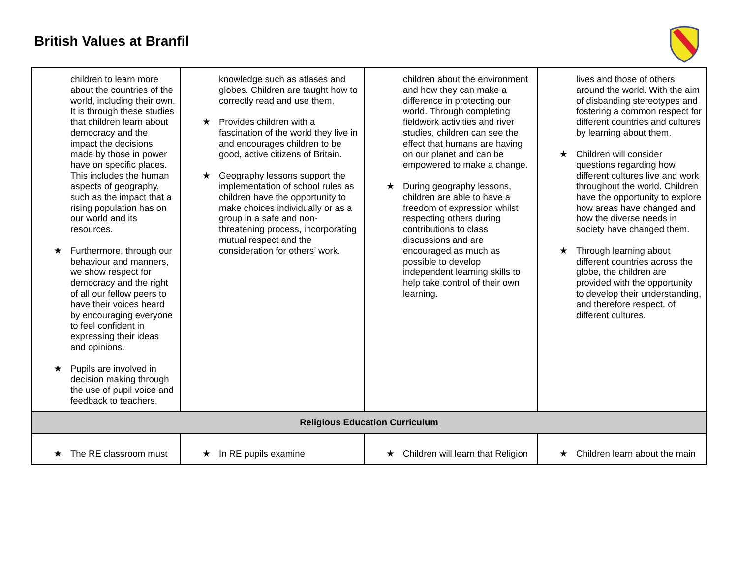British Values at Branfil
| children to learn more about the countries of the world, including their own. It is through these studies that children learn about democracy and the impact the decisions made by those in power have on specific places. This includes the human aspects of geography, such as the impact that a rising population has on our world and its resources. ★ Furthermore, through our behaviour and manners, we show respect for democracy and the right of all our fellow peers to have their voices heard by encouraging everyone to feel confident in expressing their ideas and opinions. ★ Pupils are involved in decision making through the use of pupil voice and feedback to teachers. | knowledge such as atlases and globes. Children are taught how to correctly read and use them. ★ Provides children with a fascination of the world they live in and encourages children to be good, active citizens of Britain. ★ Geography lessons support the implementation of school rules as children have the opportunity to make choices individually or as a group in a safe and non-threatening process, incorporating mutual respect and the consideration for others’ work. | children about the environment and how they can make a difference in protecting our world. Through completing fieldwork activities and river studies, children can see the effect that humans are having on our planet and can be empowered to make a change. ★ During geography lessons, children are able to have a freedom of expression whilst respecting others during contributions to class discussions and are encouraged as much as possible to develop independent learning skills to help take control of their own learning. | lives and those of others around the world. With the aim of disbanding stereotypes and fostering a common respect for different countries and cultures by learning about them. ★ Children will consider questions regarding how different cultures live and work throughout the world. Children have the opportunity to explore how areas have changed and how the diverse needs in society have changed them. ★ Through learning about different countries across the globe, the children are provided with the opportunity to develop their understanding, and therefore respect, of different cultures. |
| Religious Education Curriculum | | | |
| ★ The RE classroom must | ★ In RE pupils examine | ★ Children will learn that Religion | ★ Children learn about the main |